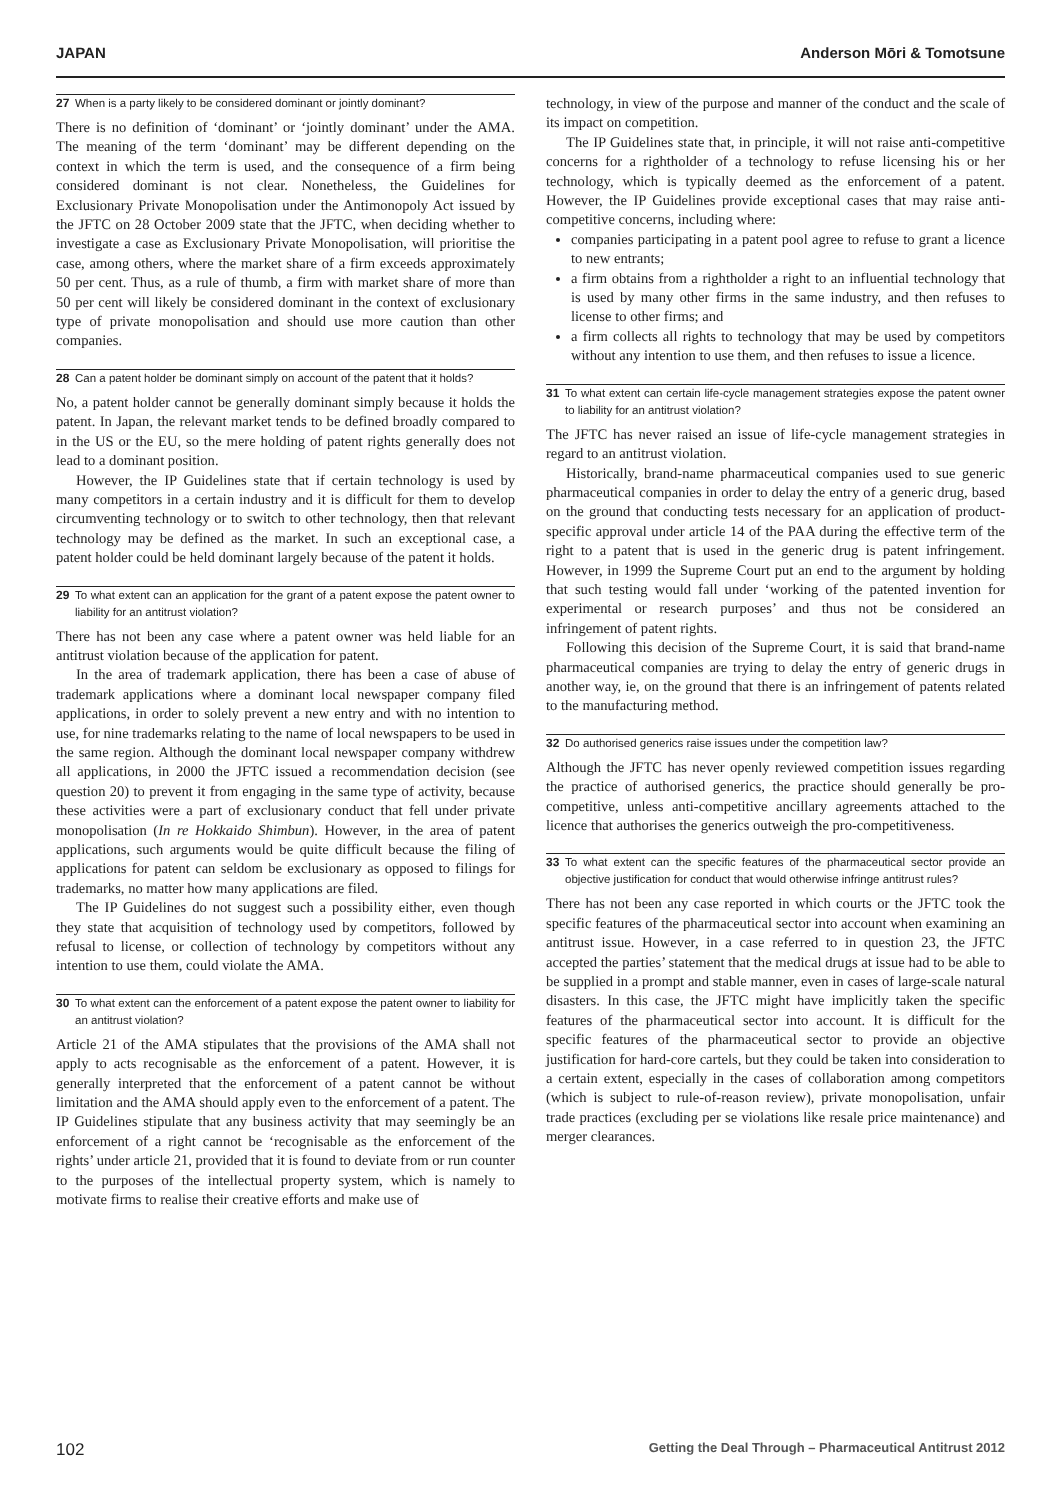JAPAN Anderson Mōri & Tomotsune
27 When is a party likely to be considered dominant or jointly dominant?
There is no definition of ‘dominant’ or ‘jointly dominant’ under the AMA. The meaning of the term ‘dominant’ may be different depending on the context in which the term is used, and the consequence of a firm being considered dominant is not clear. Nonetheless, the Guidelines for Exclusionary Private Monopolisation under the Antimonopoly Act issued by the JFTC on 28 October 2009 state that the JFTC, when deciding whether to investigate a case as Exclusionary Private Monopolisation, will prioritise the case, among others, where the market share of a firm exceeds approximately 50 per cent. Thus, as a rule of thumb, a firm with market share of more than 50 per cent will likely be considered dominant in the context of exclusionary type of private monopolisation and should use more caution than other companies.
28 Can a patent holder be dominant simply on account of the patent that it holds?
No, a patent holder cannot be generally dominant simply because it holds the patent. In Japan, the relevant market tends to be defined broadly compared to in the US or the EU, so the mere holding of patent rights generally does not lead to a dominant position.
However, the IP Guidelines state that if certain technology is used by many competitors in a certain industry and it is difficult for them to develop circumventing technology or to switch to other technology, then that relevant technology may be defined as the market. In such an exceptional case, a patent holder could be held dominant largely because of the patent it holds.
29 To what extent can an application for the grant of a patent expose the patent owner to liability for an antitrust violation?
There has not been any case where a patent owner was held liable for an antitrust violation because of the application for patent.
In the area of trademark application, there has been a case of abuse of trademark applications where a dominant local newspaper company filed applications, in order to solely prevent a new entry and with no intention to use, for nine trademarks relating to the name of local newspapers to be used in the same region. Although the dominant local newspaper company withdrew all applications, in 2000 the JFTC issued a recommendation decision (see question 20) to prevent it from engaging in the same type of activity, because these activities were a part of exclusionary conduct that fell under private monopolisation (In re Hokkaido Shimbun). However, in the area of patent applications, such arguments would be quite difficult because the filing of applications for patent can seldom be exclusionary as opposed to filings for trademarks, no matter how many applications are filed.
The IP Guidelines do not suggest such a possibility either, even though they state that acquisition of technology used by competitors, followed by refusal to license, or collection of technology by competitors without any intention to use them, could violate the AMA.
30 To what extent can the enforcement of a patent expose the patent owner to liability for an antitrust violation?
Article 21 of the AMA stipulates that the provisions of the AMA shall not apply to acts recognisable as the enforcement of a patent. However, it is generally interpreted that the enforcement of a patent cannot be without limitation and the AMA should apply even to the enforcement of a patent. The IP Guidelines stipulate that any business activity that may seemingly be an enforcement of a right cannot be ‘recognisable as the enforcement of the rights’ under article 21, provided that it is found to deviate from or run counter to the purposes of the intellectual property system, which is namely to motivate firms to realise their creative efforts and make use of
technology, in view of the purpose and manner of the conduct and the scale of its impact on competition.
The IP Guidelines state that, in principle, it will not raise anti-competitive concerns for a rightholder of a technology to refuse licensing his or her technology, which is typically deemed as the enforcement of a patent. However, the IP Guidelines provide exceptional cases that may raise anti-competitive concerns, including where:
companies participating in a patent pool agree to refuse to grant a licence to new entrants;
a firm obtains from a rightholder a right to an influential technology that is used by many other firms in the same industry, and then refuses to license to other firms; and
a firm collects all rights to technology that may be used by competitors without any intention to use them, and then refuses to issue a licence.
31 To what extent can certain life-cycle management strategies expose the patent owner to liability for an antitrust violation?
The JFTC has never raised an issue of life-cycle management strategies in regard to an antitrust violation.
Historically, brand-name pharmaceutical companies used to sue generic pharmaceutical companies in order to delay the entry of a generic drug, based on the ground that conducting tests necessary for an application of product-specific approval under article 14 of the PAA during the effective term of the right to a patent that is used in the generic drug is patent infringement. However, in 1999 the Supreme Court put an end to the argument by holding that such testing would fall under ‘working of the patented invention for experimental or research purposes’ and thus not be considered an infringement of patent rights.
Following this decision of the Supreme Court, it is said that brand-name pharmaceutical companies are trying to delay the entry of generic drugs in another way, ie, on the ground that there is an infringement of patents related to the manufacturing method.
32 Do authorised generics raise issues under the competition law?
Although the JFTC has never openly reviewed competition issues regarding the practice of authorised generics, the practice should generally be pro-competitive, unless anti-competitive ancillary agreements attached to the licence that authorises the generics outweigh the pro-competitiveness.
33 To what extent can the specific features of the pharmaceutical sector provide an objective justification for conduct that would otherwise infringe antitrust rules?
There has not been any case reported in which courts or the JFTC took the specific features of the pharmaceutical sector into account when examining an antitrust issue. However, in a case referred to in question 23, the JFTC accepted the parties’ statement that the medical drugs at issue had to be able to be supplied in a prompt and stable manner, even in cases of large-scale natural disasters. In this case, the JFTC might have implicitly taken the specific features of the pharmaceutical sector into account. It is difficult for the specific features of the pharmaceutical sector to provide an objective justification for hard-core cartels, but they could be taken into consideration to a certain extent, especially in the cases of collaboration among competitors (which is subject to rule-of-reason review), private monopolisation, unfair trade practices (excluding per se violations like resale price maintenance) and merger clearances.
102 Getting the Deal Through – Pharmaceutical Antitrust 2012